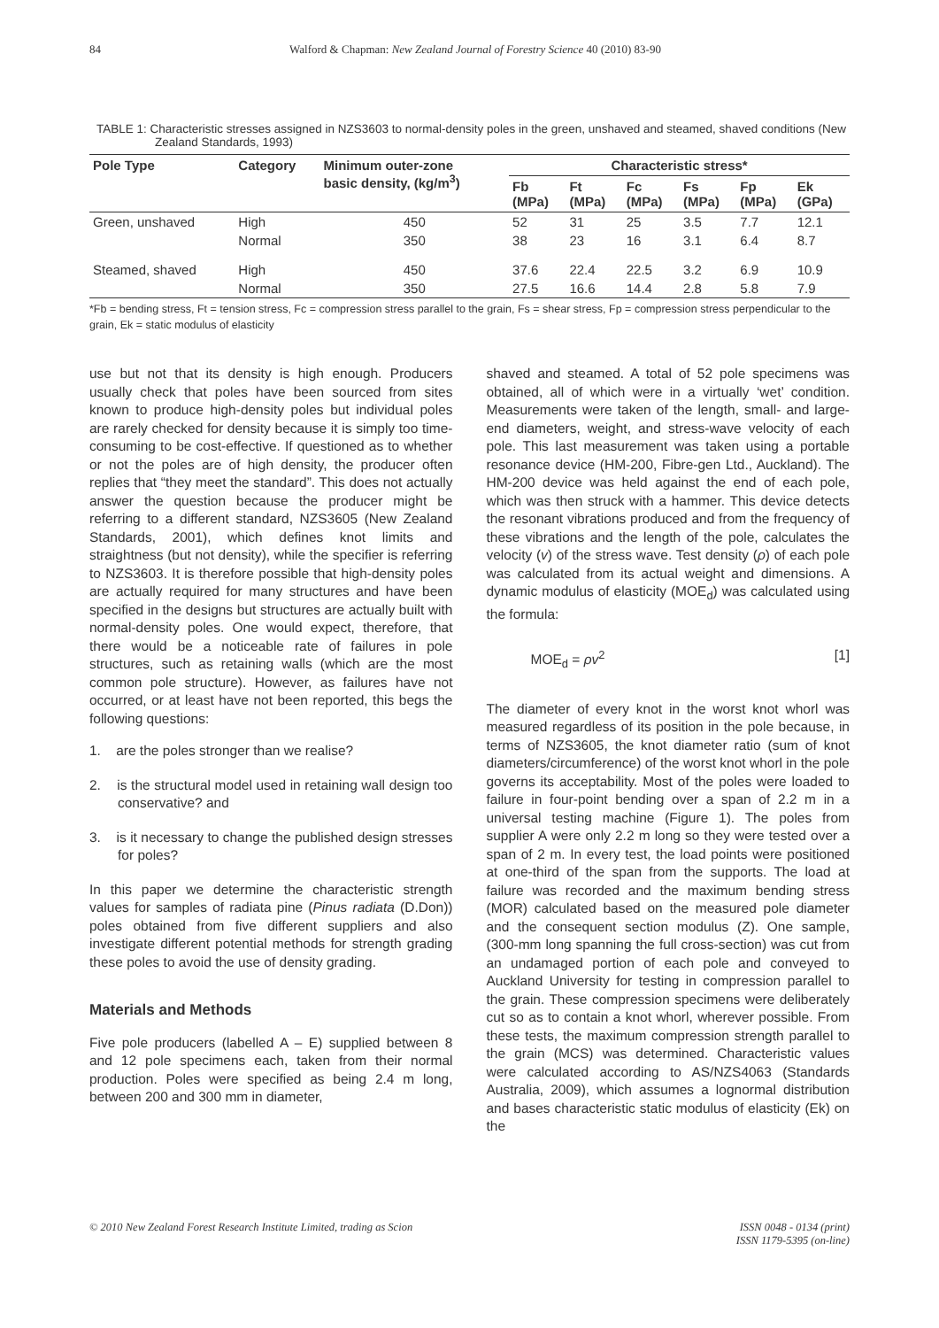84 Walford & Chapman: New Zealand Journal of Forestry Science 40 (2010) 83-90
TABLE 1: Characteristic stresses assigned in NZS3603 to normal-density poles in the green, unshaved and steamed, shaved conditions (New Zealand Standards, 1993)
| Pole Type | Category | Minimum outer-zone basic density, (kg/m<sup>3</sup>) | Characteristic stress* | | | | | |
| --- | --- | --- | --- | --- | --- | --- | --- | --- |
| | | | Fb (MPa) | Ft (MPa) | Fc (MPa) | Fs (MPa) | Fp (MPa) | Ek (GPa) |
| Green, unshaved | High | 450 | 52 | 31 | 25 | 3.5 | 7.7 | 12.1 |
| | Normal | 350 | 38 | 23 | 16 | 3.1 | 6.4 | 8.7 |
| Steamed, shaved | High | 450 | 37.6 | 22.4 | 22.5 | 3.2 | 6.9 | 10.9 |
| | Normal | 350 | 27.5 | 16.6 | 14.4 | 2.8 | 5.8 | 7.9 |
*Fb = bending stress, Ft = tension stress, Fc = compression stress parallel to the grain, Fs = shear stress, Fp = compression stress perpendicular to the grain, Ek = static modulus of elasticity
use but not that its density is high enough. Producers usually check that poles have been sourced from sites known to produce high-density poles but individual poles are rarely checked for density because it is simply too time-consuming to be cost-effective. If questioned as to whether or not the poles are of high density, the producer often replies that “they meet the standard”. This does not actually answer the question because the producer might be referring to a different standard, NZS3605 (New Zealand Standards, 2001), which defines knot limits and straightness (but not density), while the specifier is referring to NZS3603. It is therefore possible that high-density poles are actually required for many structures and have been specified in the designs but structures are actually built with normal-density poles. One would expect, therefore, that there would be a noticeable rate of failures in pole structures, such as retaining walls (which are the most common pole structure). However, as failures have not occurred, or at least have not been reported, this begs the following questions:
1. are the poles stronger than we realise?
2. is the structural model used in retaining wall design too conservative? and
3. is it necessary to change the published design stresses for poles?
In this paper we determine the characteristic strength values for samples of radiata pine (Pinus radiata (D.Don)) poles obtained from five different suppliers and also investigate different potential methods for strength grading these poles to avoid the use of density grading.
Materials and Methods
Five pole producers (labelled A – E) supplied between 8 and 12 pole specimens each, taken from their normal production. Poles were specified as being 2.4 m long, between 200 and 300 mm in diameter,
shaved and steamed. A total of 52 pole specimens was obtained, all of which were in a virtually ‘wet’ condition. Measurements were taken of the length, small- and large-end diameters, weight, and stress-wave velocity of each pole. This last measurement was taken using a portable resonance device (HM-200, Fibre-gen Ltd., Auckland). The HM-200 device was held against the end of each pole, which was then struck with a hammer. This device detects the resonant vibrations produced and from the frequency of these vibrations and the length of the pole, calculates the velocity (v) of the stress wave. Test density (ρ) of each pole was calculated from its actual weight and dimensions. A dynamic modulus of elasticity (MOE<sub>d</sub>) was calculated using the formula:
MOE<sub>d</sub> = ρv<sup>2</sup> [1]
The diameter of every knot in the worst knot whorl was measured regardless of its position in the pole because, in terms of NZS3605, the knot diameter ratio (sum of knot diameters/circumference) of the worst knot whorl in the pole governs its acceptability. Most of the poles were loaded to failure in four-point bending over a span of 2.2 m in a universal testing machine (Figure 1). The poles from supplier A were only 2.2 m long so they were tested over a span of 2 m. In every test, the load points were positioned at one-third of the span from the supports. The load at failure was recorded and the maximum bending stress (MOR) calculated based on the measured pole diameter and the consequent section modulus (Z). One sample, (300-mm long spanning the full cross-section) was cut from an undamaged portion of each pole and conveyed to Auckland University for testing in compression parallel to the grain. These compression specimens were deliberately cut so as to contain a knot whorl, wherever possible. From these tests, the maximum compression strength parallel to the grain (MCS) was determined. Characteristic values were calculated according to AS/NZS4063 (Standards Australia, 2009), which assumes a lognormal distribution and bases characteristic static modulus of elasticity (Ek) on the
© 2010 New Zealand Forest Research Institute Limited, trading as Scion ISSN 0048 - 0134 (print)
ISSN 1179-5395 (on-line)